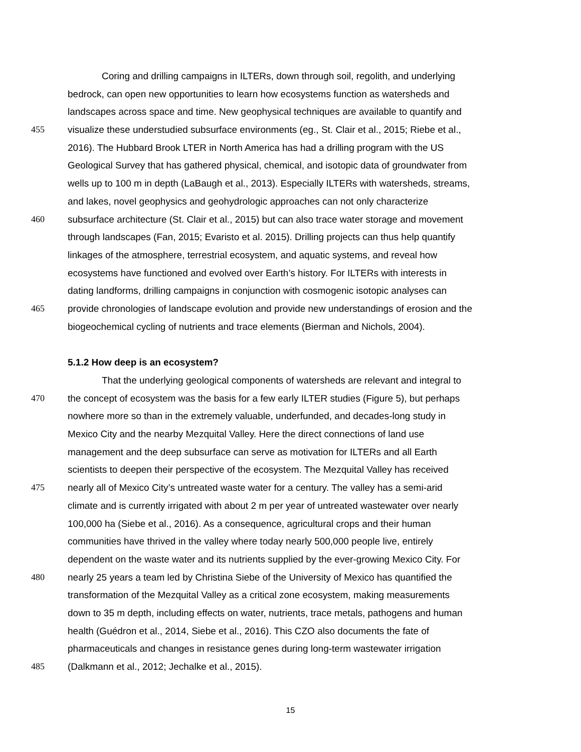Coring and drilling campaigns in ILTERs, down through soil, regolith, and underlying
bedrock, can open new opportunities to learn how ecosystems function as watersheds and
landscapes across space and time. New geophysical techniques are available to quantify and
455 visualize these understudied subsurface environments (eg., St. Clair et al., 2015; Riebe et al.,
2016). The Hubbard Brook LTER in North America has had a drilling program with the US
Geological Survey that has gathered physical, chemical, and isotopic data of groundwater from
wells up to 100 m in depth (LaBaugh et al., 2013). Especially ILTERs with watersheds, streams,
and lakes, novel geophysics and geohydrologic approaches can not only characterize
460 subsurface architecture (St. Clair et al., 2015) but can also trace water storage and movement
through landscapes (Fan, 2015; Evaristo et al. 2015). Drilling projects can thus help quantify
linkages of the atmosphere, terrestrial ecosystem, and aquatic systems, and reveal how
ecosystems have functioned and evolved over Earth’s history. For ILTERs with interests in
dating landforms, drilling campaigns in conjunction with cosmogenic isotopic analyses can
465 provide chronologies of landscape evolution and provide new understandings of erosion and the
biogeochemical cycling of nutrients and trace elements (Bierman and Nichols, 2004).
5.1.2 How deep is an ecosystem?
That the underlying geological components of watersheds are relevant and integral to
470 the concept of ecosystem was the basis for a few early ILTER studies (Figure 5), but perhaps
nowhere more so than in the extremely valuable, underfunded, and decades-long study in
Mexico City and the nearby Mezquital Valley. Here the direct connections of land use
management and the deep subsurface can serve as motivation for ILTERs and all Earth
scientists to deepen their perspective of the ecosystem. The Mezquital Valley has received
475 nearly all of Mexico City’s untreated waste water for a century. The valley has a semi-arid
climate and is currently irrigated with about 2 m per year of untreated wastewater over nearly
100,000 ha (Siebe et al., 2016). As a consequence, agricultural crops and their human
communities have thrived in the valley where today nearly 500,000 people live, entirely
dependent on the waste water and its nutrients supplied by the ever-growing Mexico City. For
480 nearly 25 years a team led by Christina Siebe of the University of Mexico has quantified the
transformation of the Mezquital Valley as a critical zone ecosystem, making measurements
down to 35 m depth, including effects on water, nutrients, trace metals, pathogens and human
health (Guédron et al., 2014, Siebe et al., 2016). This CZO also documents the fate of
pharmaceuticals and changes in resistance genes during long-term wastewater irrigation
485 (Dalkmann et al., 2012; Jechalke et al., 2015).
15